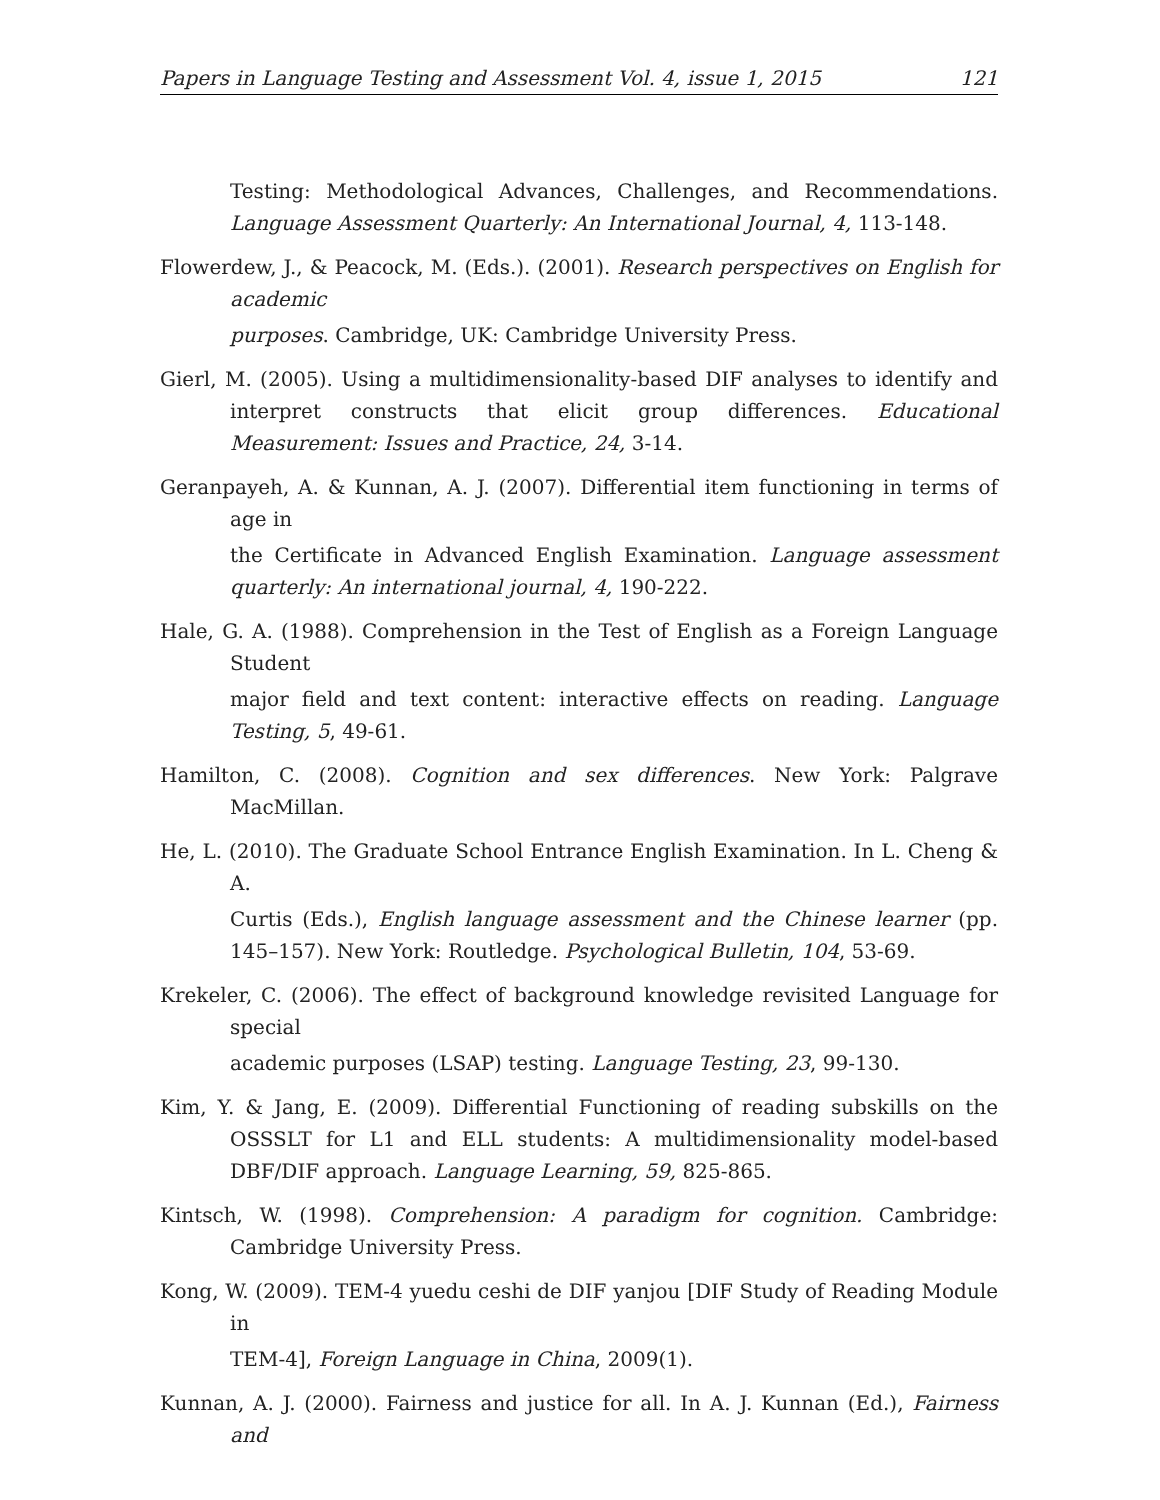Papers in Language Testing and Assessment Vol. 4, issue 1, 2015 121
Testing: Methodological Advances, Challenges, and Recommendations. Language Assessment Quarterly: An International Journal, 4, 113-148.
Flowerdew, J., & Peacock, M. (Eds.). (2001). Research perspectives on English for academic
purposes. Cambridge, UK: Cambridge University Press.
Gierl, M. (2005). Using a multidimensionality-based DIF analyses to identify and interpret constructs that elicit group differences. Educational Measurement: Issues and Practice, 24, 3-14.
Geranpayeh, A. & Kunnan, A. J. (2007). Differential item functioning in terms of age in
the Certificate in Advanced English Examination. Language assessment quarterly: An international journal, 4, 190-222.
Hale, G. A. (1988). Comprehension in the Test of English as a Foreign Language Student
major field and text content: interactive effects on reading. Language Testing, 5, 49-61.
Hamilton, C. (2008). Cognition and sex differences. New York: Palgrave MacMillan.
He, L. (2010). The Graduate School Entrance English Examination. In L. Cheng & A.
Curtis (Eds.), English language assessment and the Chinese learner (pp. 145–157). New York: Routledge. Psychological Bulletin, 104, 53-69.
Krekeler, C. (2006). The effect of background knowledge revisited Language for special
academic purposes (LSAP) testing. Language Testing, 23, 99-130.
Kim, Y. & Jang, E. (2009). Differential Functioning of reading subskills on the OSSSLT for L1 and ELL students: A multidimensionality model-based DBF/DIF approach. Language Learning, 59, 825-865.
Kintsch, W. (1998). Comprehension: A paradigm for cognition. Cambridge: Cambridge University Press.
Kong, W. (2009). TEM-4 yuedu ceshi de DIF yanjou [DIF Study of Reading Module in
TEM-4], Foreign Language in China, 2009(1).
Kunnan, A. J. (2000). Fairness and justice for all. In A. J. Kunnan (Ed.), Fairness and